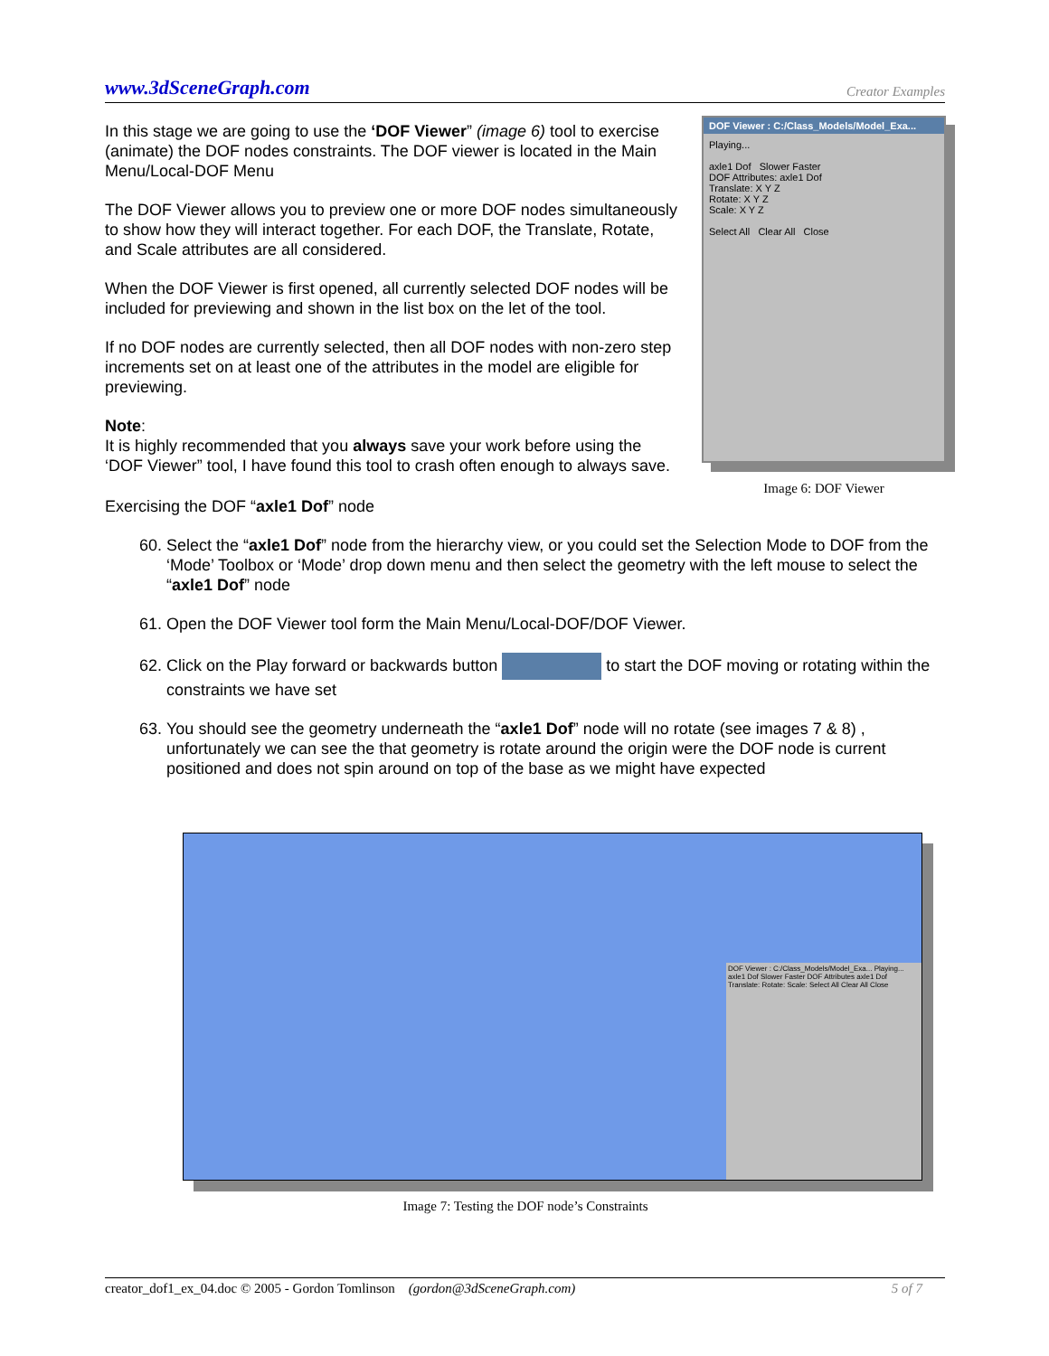www.3dSceneGraph.com Creator Examples
In this stage we are going to use the ‘DOF Viewer” (image 6) tool to exercise (animate) the DOF nodes constraints. The DOF viewer is located in the Main Menu/Local-DOF Menu
The DOF Viewer allows you to preview one or more DOF nodes simultaneously to show how they will interact together. For each DOF, the Translate, Rotate, and Scale attributes are all considered.
When the DOF Viewer is first opened, all currently selected DOF nodes will be included for previewing and shown in the list box on the let of the tool.
If no DOF nodes are currently selected, then all DOF nodes with non-zero step increments set on at least one of the attributes in the model are eligible for previewing.
Note:
It is highly recommended that you always save your work before using the ‘DOF Viewer” tool, I have found this tool to crash often enough to always save.
DOF Viewer : C:/Class_Models/Model_Exa...
Playing...
axle1 Dof Slower Faster
DOF Attributes: axle1 Dof
Translate: X Y Z
Rotate: X Y Z
Scale: X Y Z
Select All Clear All Close
Image 6: DOF Viewer
Exercising the DOF “axle1 Dof” node
60. Select the “axle1 Dof” node from the hierarchy view, or you could set the Selection Mode to DOF from the ‘Mode’ Toolbox or ‘Mode’ drop down menu and then select the geometry with the left mouse to select the “axle1 Dof” node
61. Open the DOF Viewer tool form the Main Menu/Local-DOF/DOF Viewer.
62. Click on the Play forward or backwards button to start the DOF moving or rotating within the constraints we have set
63. You should see the geometry underneath the “axle1 Dof” node will no rotate (see images 7 & 8) , unfortunately we can see the that geometry is rotate around the origin were the DOF node is current positioned and does not spin around on top of the base as we might have expected
DOF Viewer : C:/Class_Models/Model_Exa... Playing... axle1 Dof Slower Faster DOF Attributes axle1 Dof Translate: Rotate: Scale: Select All Clear All Close
Image 7: Testing the DOF node’s Constraints
creator_dof1_ex_04.doc © 2005 - Gordon Tomlinson (gordon@3dSceneGraph.com) 5 of 7